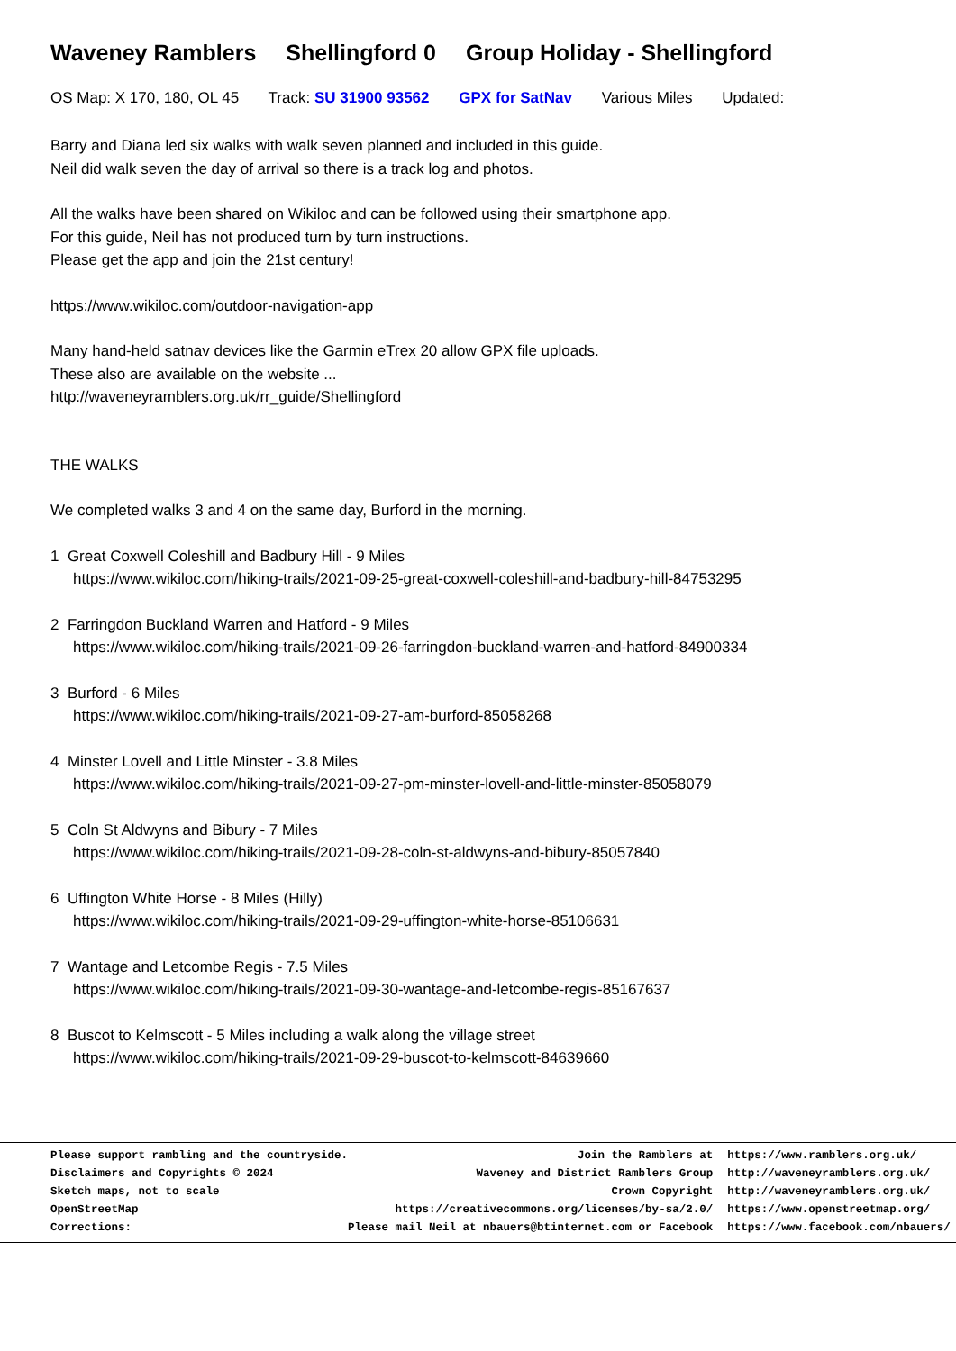Waveney Ramblers Shellingford 0 Group Holiday - Shellingford
OS Map: X 170, 180, OL 45 Track: SU 31900 93562 GPX for SatNav Various Miles Updated:
Barry and Diana led six walks with walk seven planned and included in this guide.
Neil did walk seven the day of arrival so there is a track log and photos.
All the walks have been shared on Wikiloc and can be followed using their smartphone app.
For this guide, Neil has not produced turn by turn instructions.
Please get the app and join the 21st century!
https://www.wikiloc.com/outdoor-navigation-app
Many hand-held satnav devices like the Garmin eTrex 20 allow GPX file uploads.
These also are available on the website ...
http://waveneyramblers.org.uk/rr_guide/Shellingford
THE WALKS
We completed walks 3 and 4 on the same day, Burford in the morning.
1 Great Coxwell Coleshill and Badbury Hill - 9 Miles
https://www.wikiloc.com/hiking-trails/2021-09-25-great-coxwell-coleshill-and-badbury-hill-84753295
2 Farringdon Buckland Warren and Hatford - 9 Miles
https://www.wikiloc.com/hiking-trails/2021-09-26-farringdon-buckland-warren-and-hatford-84900334
3 Burford - 6 Miles
https://www.wikiloc.com/hiking-trails/2021-09-27-am-burford-85058268
4 Minster Lovell and Little Minster - 3.8 Miles
https://www.wikiloc.com/hiking-trails/2021-09-27-pm-minster-lovell-and-little-minster-85058079
5 Coln St Aldwyns and Bibury - 7 Miles
https://www.wikiloc.com/hiking-trails/2021-09-28-coln-st-aldwyns-and-bibury-85057840
6 Uffington White Horse - 8 Miles (Hilly)
https://www.wikiloc.com/hiking-trails/2021-09-29-uffington-white-horse-85106631
7 Wantage and Letcombe Regis - 7.5 Miles
https://www.wikiloc.com/hiking-trails/2021-09-30-wantage-and-letcombe-regis-85167637
8 Buscot to Kelmscott - 5 Miles including a walk along the village street
https://www.wikiloc.com/hiking-trails/2021-09-29-buscot-to-kelmscott-84639660
| Please support rambling and the countryside. | Join the Ramblers at | https://www.ramblers.org.uk/ |
| Disclaimers and Copyrights © 2024 | Waveney and District Ramblers Group | http://waveneyramblers.org.uk/ |
| Sketch maps, not to scale | Crown Copyright | http://waveneyramblers.org.uk/ |
| OpenStreetMap | https://creativecommons.org/licenses/by-sa/2.0/ | https://www.openstreetmap.org/ |
| Corrections: | Please mail Neil at nbauers@btinternet.com or Facebook | https://www.facebook.com/nbauers/ |